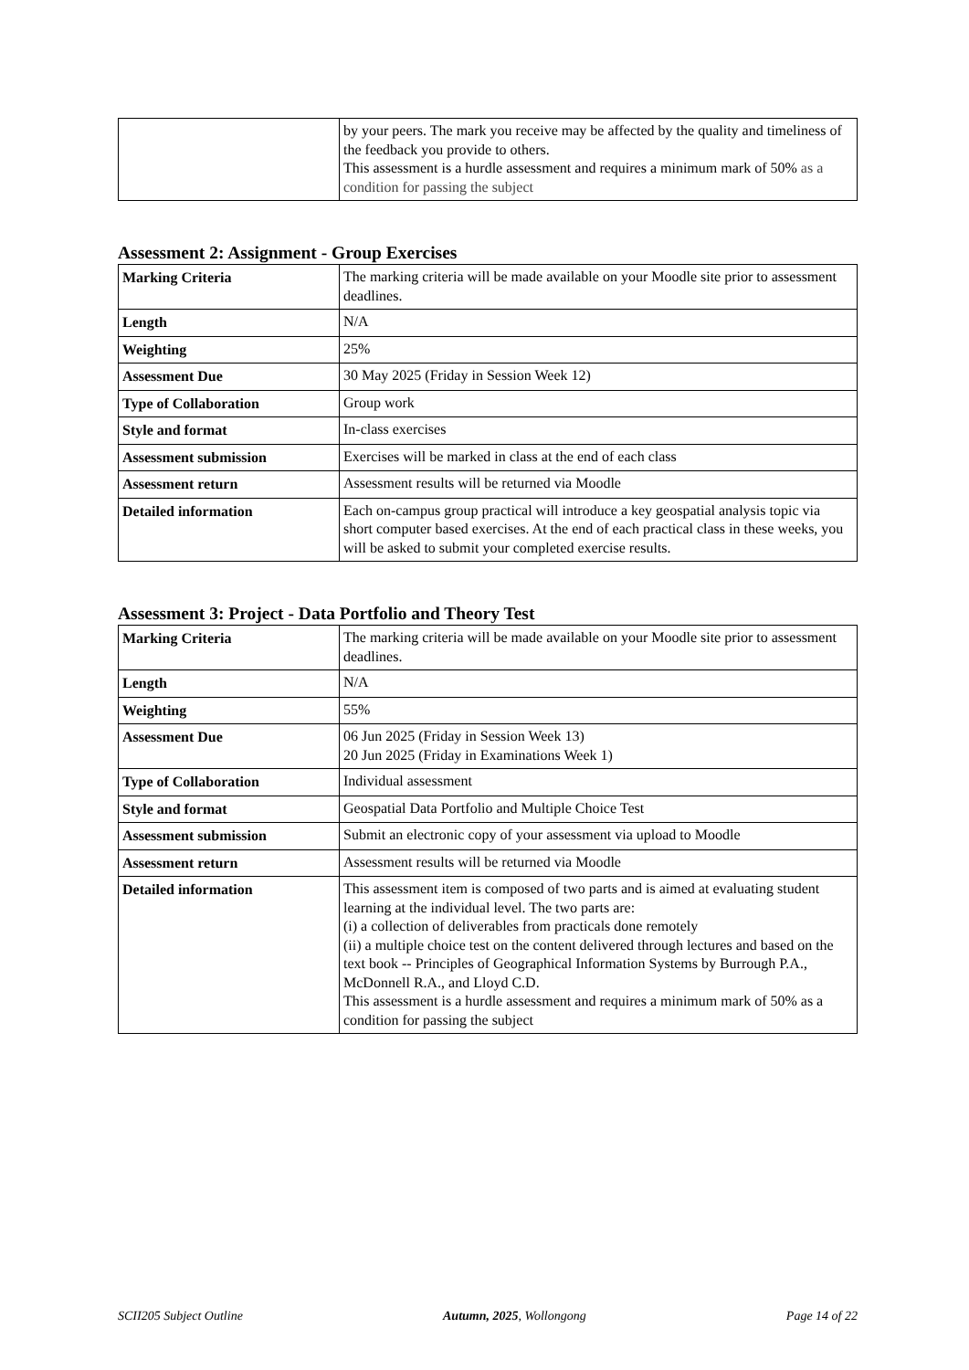| | by your peers. The mark you receive may be affected by the quality and timeliness of the feedback you provide to others. This assessment is a hurdle assessment and requires a minimum mark of 50% as a condition for passing the subject |
Assessment 2: Assignment - Group Exercises
| Marking Criteria | The marking criteria will be made available on your Moodle site prior to assessment deadlines. |
| Length | N/A |
| Weighting | 25% |
| Assessment Due | 30 May 2025 (Friday in Session Week 12) |
| Type of Collaboration | Group work |
| Style and format | In-class exercises |
| Assessment submission | Exercises will be marked in class at the end of each class |
| Assessment return | Assessment results will be returned via Moodle |
| Detailed information | Each on-campus group practical will introduce a key geospatial analysis topic via short computer based exercises. At the end of each practical class in these weeks, you will be asked to submit your completed exercise results. |
Assessment 3: Project - Data Portfolio and Theory Test
| Marking Criteria | The marking criteria will be made available on your Moodle site prior to assessment deadlines. |
| Length | N/A |
| Weighting | 55% |
| Assessment Due | 06 Jun 2025 (Friday in Session Week 13) 20 Jun 2025 (Friday in Examinations Week 1) |
| Type of Collaboration | Individual assessment |
| Style and format | Geospatial Data Portfolio and Multiple Choice Test |
| Assessment submission | Submit an electronic copy of your assessment via upload to Moodle |
| Assessment return | Assessment results will be returned via Moodle |
| Detailed information | This assessment item is composed of two parts and is aimed at evaluating student learning at the individual level. The two parts are: (i) a collection of deliverables from practicals done remotely (ii) a multiple choice test on the content delivered through lectures and based on the text book -- Principles of Geographical Information Systems by Burrough P.A., McDonnell R.A., and Lloyd C.D. This assessment is a hurdle assessment and requires a minimum mark of 50% as a condition for passing the subject |
SCII205 Subject Outline Autumn, 2025, Wollongong Page 14 of 22